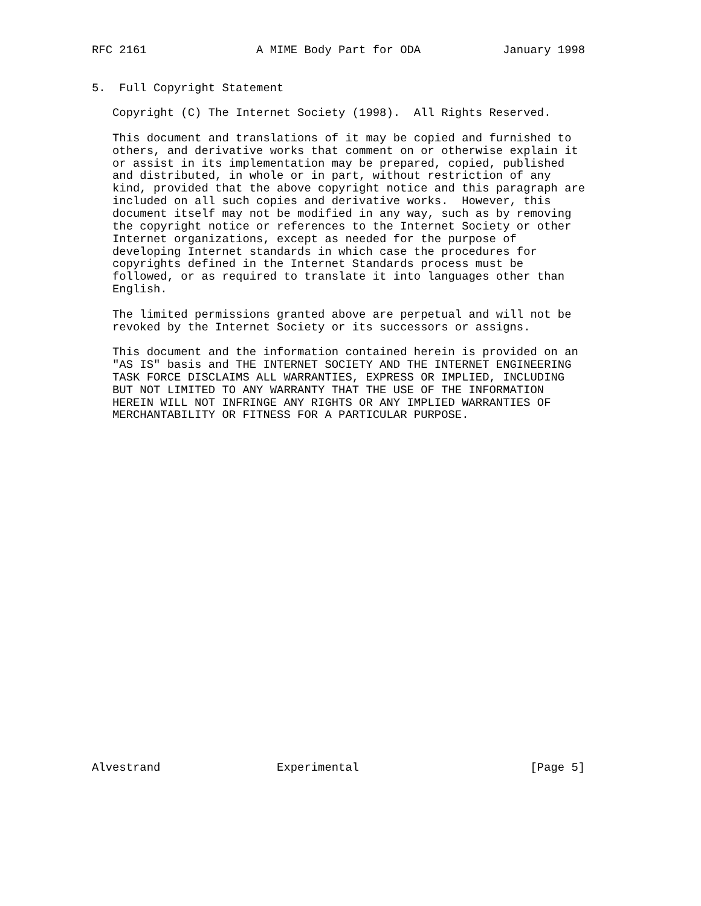RFC 2161                A MIME Body Part for ODA            January 1998


5.  Full Copyright Statement

   Copyright (C) The Internet Society (1998).  All Rights Reserved.

   This document and translations of it may be copied and furnished to
   others, and derivative works that comment on or otherwise explain it
   or assist in its implementation may be prepared, copied, published
   and distributed, in whole or in part, without restriction of any
   kind, provided that the above copyright notice and this paragraph are
   included on all such copies and derivative works.  However, this
   document itself may not be modified in any way, such as by removing
   the copyright notice or references to the Internet Society or other
   Internet organizations, except as needed for the purpose of
   developing Internet standards in which case the procedures for
   copyrights defined in the Internet Standards process must be
   followed, or as required to translate it into languages other than
   English.

   The limited permissions granted above are perpetual and will not be
   revoked by the Internet Society or its successors or assigns.

   This document and the information contained herein is provided on an
   "AS IS" basis and THE INTERNET SOCIETY AND THE INTERNET ENGINEERING
   TASK FORCE DISCLAIMS ALL WARRANTIES, EXPRESS OR IMPLIED, INCLUDING
   BUT NOT LIMITED TO ANY WARRANTY THAT THE USE OF THE INFORMATION
   HEREIN WILL NOT INFRINGE ANY RIGHTS OR ANY IMPLIED WARRANTIES OF
   MERCHANTABILITY OR FITNESS FOR A PARTICULAR PURPOSE.



























Alvestrand                 Experimental                         [Page 5]